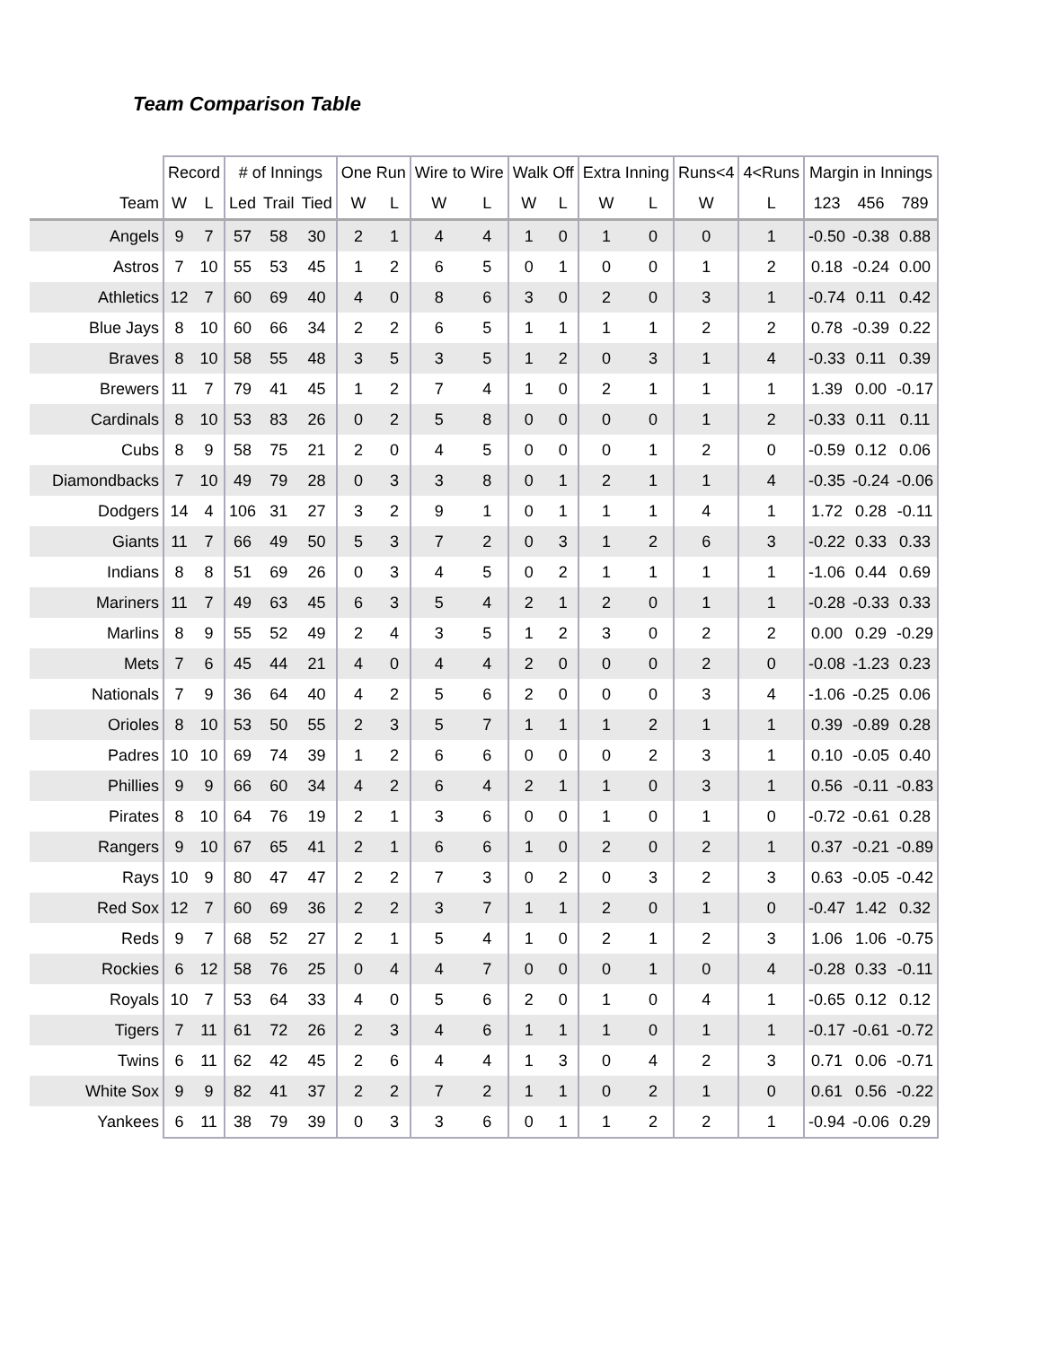Team Comparison Table
| | Record | | # of Innings | | | One Run | | Wire to Wire | | Walk Off | | Extra Inning | | Runs<4 | 4<Runs | Margin in Innings | | |
| --- | --- | --- | --- | --- | --- | --- | --- | --- | --- | --- | --- | --- | --- | --- | --- | --- | --- | --- |
| Team | W | L | Led | Trail | Tied | W | L | W | L | W | L | W | L | W | L | 123 | 456 | 789 |
| Angels | 9 | 7 | 57 | 58 | 30 | 2 | 1 | 4 | 4 | 1 | 0 | 1 | 0 | 0 | 1 | -0.50 | -0.38 | 0.88 |
| Astros | 7 | 10 | 55 | 53 | 45 | 1 | 2 | 6 | 5 | 0 | 1 | 0 | 0 | 1 | 2 | 0.18 | -0.24 | 0.00 |
| Athletics | 12 | 7 | 60 | 69 | 40 | 4 | 0 | 8 | 6 | 3 | 0 | 2 | 0 | 3 | 1 | -0.74 | 0.11 | 0.42 |
| Blue Jays | 8 | 10 | 60 | 66 | 34 | 2 | 2 | 6 | 5 | 1 | 1 | 1 | 1 | 2 | 2 | 0.78 | -0.39 | 0.22 |
| Braves | 8 | 10 | 58 | 55 | 48 | 3 | 5 | 3 | 5 | 1 | 2 | 0 | 3 | 1 | 4 | -0.33 | 0.11 | 0.39 |
| Brewers | 11 | 7 | 79 | 41 | 45 | 1 | 2 | 7 | 4 | 1 | 0 | 2 | 1 | 1 | 1 | 1.39 | 0.00 | -0.17 |
| Cardinals | 8 | 10 | 53 | 83 | 26 | 0 | 2 | 5 | 8 | 0 | 0 | 0 | 0 | 1 | 2 | -0.33 | 0.11 | 0.11 |
| Cubs | 8 | 9 | 58 | 75 | 21 | 2 | 0 | 4 | 5 | 0 | 0 | 0 | 1 | 2 | 0 | -0.59 | 0.12 | 0.06 |
| Diamondbacks | 7 | 10 | 49 | 79 | 28 | 0 | 3 | 3 | 8 | 0 | 1 | 2 | 1 | 1 | 4 | -0.35 | -0.24 | -0.06 |
| Dodgers | 14 | 4 | 106 | 31 | 27 | 3 | 2 | 9 | 1 | 0 | 1 | 1 | 1 | 4 | 1 | 1.72 | 0.28 | -0.11 |
| Giants | 11 | 7 | 66 | 49 | 50 | 5 | 3 | 7 | 2 | 0 | 3 | 1 | 2 | 6 | 3 | -0.22 | 0.33 | 0.33 |
| Indians | 8 | 8 | 51 | 69 | 26 | 0 | 3 | 4 | 5 | 0 | 2 | 1 | 1 | 1 | 1 | -1.06 | 0.44 | 0.69 |
| Mariners | 11 | 7 | 49 | 63 | 45 | 6 | 3 | 5 | 4 | 2 | 1 | 2 | 0 | 1 | 1 | -0.28 | -0.33 | 0.33 |
| Marlins | 8 | 9 | 55 | 52 | 49 | 2 | 4 | 3 | 5 | 1 | 2 | 3 | 0 | 2 | 2 | 0.00 | 0.29 | -0.29 |
| Mets | 7 | 6 | 45 | 44 | 21 | 4 | 0 | 4 | 4 | 2 | 0 | 0 | 0 | 2 | 0 | -0.08 | -1.23 | 0.23 |
| Nationals | 7 | 9 | 36 | 64 | 40 | 4 | 2 | 5 | 6 | 2 | 0 | 0 | 0 | 3 | 4 | -1.06 | -0.25 | 0.06 |
| Orioles | 8 | 10 | 53 | 50 | 55 | 2 | 3 | 5 | 7 | 1 | 1 | 1 | 2 | 1 | 1 | 0.39 | -0.89 | 0.28 |
| Padres | 10 | 10 | 69 | 74 | 39 | 1 | 2 | 6 | 6 | 0 | 0 | 0 | 2 | 3 | 1 | 0.10 | -0.05 | 0.40 |
| Phillies | 9 | 9 | 66 | 60 | 34 | 4 | 2 | 6 | 4 | 2 | 1 | 1 | 0 | 3 | 1 | 0.56 | -0.11 | -0.83 |
| Pirates | 8 | 10 | 64 | 76 | 19 | 2 | 1 | 3 | 6 | 0 | 0 | 1 | 0 | 1 | 0 | -0.72 | -0.61 | 0.28 |
| Rangers | 9 | 10 | 67 | 65 | 41 | 2 | 1 | 6 | 6 | 1 | 0 | 2 | 0 | 2 | 1 | 0.37 | -0.21 | -0.89 |
| Rays | 10 | 9 | 80 | 47 | 47 | 2 | 2 | 7 | 3 | 0 | 2 | 0 | 3 | 2 | 3 | 0.63 | -0.05 | -0.42 |
| Red Sox | 12 | 7 | 60 | 69 | 36 | 2 | 2 | 3 | 7 | 1 | 1 | 2 | 0 | 1 | 0 | -0.47 | 1.42 | 0.32 |
| Reds | 9 | 7 | 68 | 52 | 27 | 2 | 1 | 5 | 4 | 1 | 0 | 2 | 1 | 2 | 3 | 1.06 | 1.06 | -0.75 |
| Rockies | 6 | 12 | 58 | 76 | 25 | 0 | 4 | 4 | 7 | 0 | 0 | 0 | 1 | 0 | 4 | -0.28 | 0.33 | -0.11 |
| Royals | 10 | 7 | 53 | 64 | 33 | 4 | 0 | 5 | 6 | 2 | 0 | 1 | 0 | 4 | 1 | -0.65 | 0.12 | 0.12 |
| Tigers | 7 | 11 | 61 | 72 | 26 | 2 | 3 | 4 | 6 | 1 | 1 | 1 | 0 | 1 | 1 | -0.17 | -0.61 | -0.72 |
| Twins | 6 | 11 | 62 | 42 | 45 | 2 | 6 | 4 | 4 | 1 | 3 | 0 | 4 | 2 | 3 | 0.71 | 0.06 | -0.71 |
| White Sox | 9 | 9 | 82 | 41 | 37 | 2 | 2 | 7 | 2 | 1 | 1 | 0 | 2 | 1 | 0 | 0.61 | 0.56 | -0.22 |
| Yankees | 6 | 11 | 38 | 79 | 39 | 0 | 3 | 3 | 6 | 0 | 1 | 1 | 2 | 2 | 1 | -0.94 | -0.06 | 0.29 |